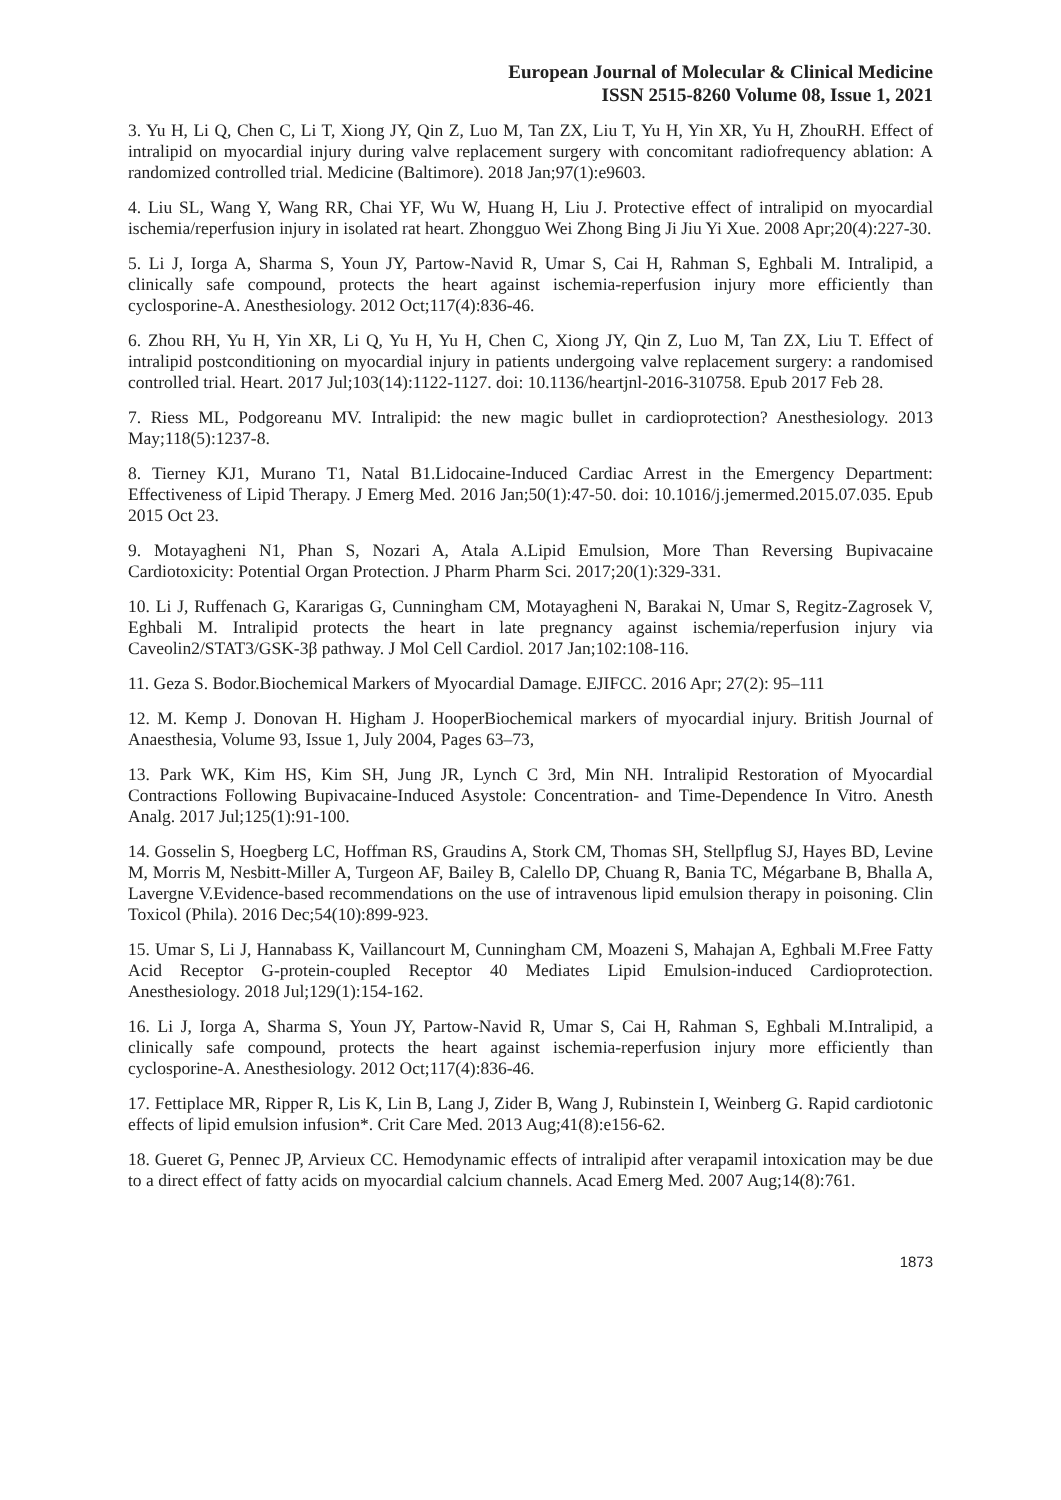European Journal of Molecular & Clinical Medicine
ISSN 2515-8260 Volume 08, Issue 1, 2021
3. Yu H, Li Q, Chen C, Li T, Xiong JY, Qin Z, Luo M, Tan ZX, Liu T, Yu H, Yin XR, Yu H, ZhouRH. Effect of intralipid on myocardial injury during valve replacement surgery with concomitant radiofrequency ablation: A randomized controlled trial. Medicine (Baltimore). 2018 Jan;97(1):e9603.
4. Liu SL, Wang Y, Wang RR, Chai YF, Wu W, Huang H, Liu J. Protective effect of intralipid on myocardial ischemia/reperfusion injury in isolated rat heart. Zhongguo Wei Zhong Bing Ji Jiu Yi Xue. 2008 Apr;20(4):227-30.
5. Li J, Iorga A, Sharma S, Youn JY, Partow-Navid R, Umar S, Cai H, Rahman S, Eghbali M. Intralipid, a clinically safe compound, protects the heart against ischemia-reperfusion injury more efficiently than cyclosporine-A. Anesthesiology. 2012 Oct;117(4):836-46.
6. Zhou RH, Yu H, Yin XR, Li Q, Yu H, Yu H, Chen C, Xiong JY, Qin Z, Luo M, Tan ZX, Liu T. Effect of intralipid postconditioning on myocardial injury in patients undergoing valve replacement surgery: a randomised controlled trial. Heart. 2017 Jul;103(14):1122-1127. doi: 10.1136/heartjnl-2016-310758. Epub 2017 Feb 28.
7. Riess ML, Podgoreanu MV. Intralipid: the new magic bullet in cardioprotection? Anesthesiology. 2013 May;118(5):1237-8.
8. Tierney KJ1, Murano T1, Natal B1.Lidocaine-Induced Cardiac Arrest in the Emergency Department: Effectiveness of Lipid Therapy. J Emerg Med. 2016 Jan;50(1):47-50. doi: 10.1016/j.jemermed.2015.07.035. Epub 2015 Oct 23.
9. Motayagheni N1, Phan S, Nozari A, Atala A.Lipid Emulsion, More Than Reversing Bupivacaine Cardiotoxicity: Potential Organ Protection. J Pharm Pharm Sci. 2017;20(1):329-331.
10. Li J, Ruffenach G, Kararigas G, Cunningham CM, Motayagheni N, Barakai N, Umar S, Regitz-Zagrosek V, Eghbali M. Intralipid protects the heart in late pregnancy against ischemia/reperfusion injury via Caveolin2/STAT3/GSK-3β pathway. J Mol Cell Cardiol. 2017 Jan;102:108-116.
11. Geza S. Bodor.Biochemical Markers of Myocardial Damage. EJIFCC. 2016 Apr; 27(2): 95–111
12. M. Kemp J. Donovan H. Higham J. HooperBiochemical markers of myocardial injury. British Journal of Anaesthesia, Volume 93, Issue 1, July 2004, Pages 63–73,
13. Park WK, Kim HS, Kim SH, Jung JR, Lynch C 3rd, Min NH. Intralipid Restoration of Myocardial Contractions Following Bupivacaine-Induced Asystole: Concentration- and Time-Dependence In Vitro. Anesth Analg. 2017 Jul;125(1):91-100.
14. Gosselin S, Hoegberg LC, Hoffman RS, Graudins A, Stork CM, Thomas SH, Stellpflug SJ, Hayes BD, Levine M, Morris M, Nesbitt-Miller A, Turgeon AF, Bailey B, Calello DP, Chuang R, Bania TC, Mégarbane B, Bhalla A, Lavergne V.Evidence-based recommendations on the use of intravenous lipid emulsion therapy in poisoning. Clin Toxicol (Phila). 2016 Dec;54(10):899-923.
15. Umar S, Li J, Hannabass K, Vaillancourt M, Cunningham CM, Moazeni S, Mahajan A, Eghbali M.Free Fatty Acid Receptor G-protein-coupled Receptor 40 Mediates Lipid Emulsion-induced Cardioprotection. Anesthesiology. 2018 Jul;129(1):154-162.
16. Li J, Iorga A, Sharma S, Youn JY, Partow-Navid R, Umar S, Cai H, Rahman S, Eghbali M.Intralipid, a clinically safe compound, protects the heart against ischemia-reperfusion injury more efficiently than cyclosporine-A. Anesthesiology. 2012 Oct;117(4):836-46.
17. Fettiplace MR, Ripper R, Lis K, Lin B, Lang J, Zider B, Wang J, Rubinstein I, Weinberg G. Rapid cardiotonic effects of lipid emulsion infusion*. Crit Care Med. 2013 Aug;41(8):e156-62.
18. Gueret G, Pennec JP, Arvieux CC. Hemodynamic effects of intralipid after verapamil intoxication may be due to a direct effect of fatty acids on myocardial calcium channels. Acad Emerg Med. 2007 Aug;14(8):761.
1873